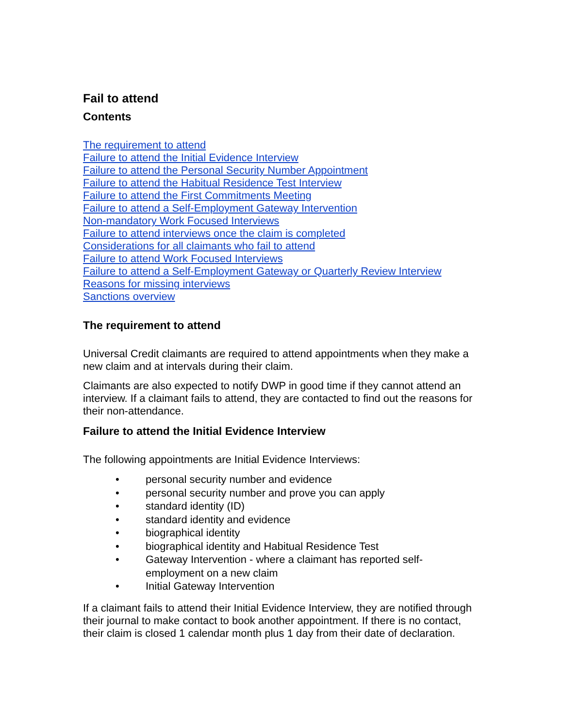Fail to attend
Contents
The requirement to attend
Failure to attend the Initial Evidence Interview
Failure to attend the Personal Security Number Appointment
Failure to attend the Habitual Residence Test Interview
Failure to attend the First Commitments Meeting
Failure to attend a Self-Employment Gateway Intervention
Non-mandatory Work Focused Interviews
Failure to attend interviews once the claim is completed
Considerations for all claimants who fail to attend
Failure to attend Work Focused Interviews
Failure to attend a Self-Employment Gateway or Quarterly Review Interview
Reasons for missing interviews
Sanctions overview
The requirement to attend
Universal Credit claimants are required to attend appointments when they make a new claim and at intervals during their claim.
Claimants are also expected to notify DWP in good time if they cannot attend an interview. If a claimant fails to attend, they are contacted to find out the reasons for their non-attendance.
Failure to attend the Initial Evidence Interview
The following appointments are Initial Evidence Interviews:
• personal security number and evidence
• personal security number and prove you can apply
• standard identity (ID)
• standard identity and evidence
• biographical identity
• biographical identity and Habitual Residence Test
• Gateway Intervention - where a claimant has reported self-employment on a new claim
• Initial Gateway Intervention
If a claimant fails to attend their Initial Evidence Interview, they are notified through their journal to make contact to book another appointment. If there is no contact, their claim is closed 1 calendar month plus 1 day from their date of declaration.